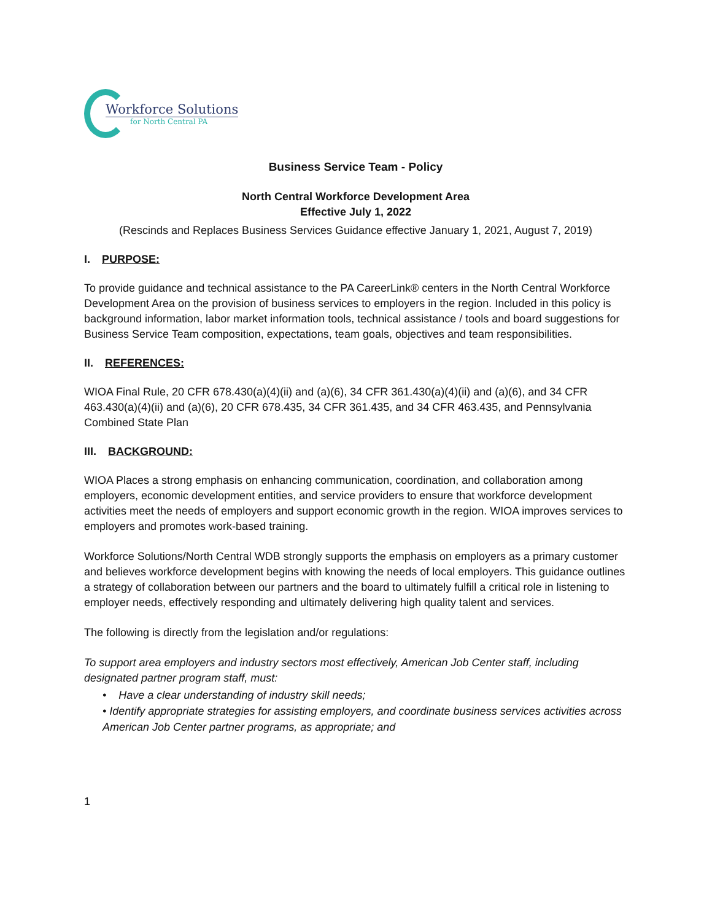Workforce Solutions
for North Central PA
Business Service Team - Policy
North Central Workforce Development Area
Effective July 1, 2022
(Rescinds and Replaces Business Services Guidance effective January 1, 2021, August 7, 2019)
I. PURPOSE:
To provide guidance and technical assistance to the PA CareerLink® centers in the North Central Workforce Development Area on the provision of business services to employers in the region. Included in this policy is background information, labor market information tools, technical assistance / tools and board suggestions for Business Service Team composition, expectations, team goals, objectives and team responsibilities.
II. REFERENCES:
WIOA Final Rule, 20 CFR 678.430(a)(4)(ii) and (a)(6), 34 CFR 361.430(a)(4)(ii) and (a)(6), and 34 CFR 463.430(a)(4)(ii) and (a)(6), 20 CFR 678.435, 34 CFR 361.435, and 34 CFR 463.435, and Pennsylvania Combined State Plan
III. BACKGROUND:
WIOA Places a strong emphasis on enhancing communication, coordination, and collaboration among employers, economic development entities, and service providers to ensure that workforce development activities meet the needs of employers and support economic growth in the region. WIOA improves services to employers and promotes work-based training.
Workforce Solutions/North Central WDB strongly supports the emphasis on employers as a primary customer and believes workforce development begins with knowing the needs of local employers. This guidance outlines a strategy of collaboration between our partners and the board to ultimately fulfill a critical role in listening to employer needs, effectively responding and ultimately delivering high quality talent and services.
The following is directly from the legislation and/or regulations:
To support area employers and industry sectors most effectively, American Job Center staff, including designated partner program staff, must:
• Have a clear understanding of industry skill needs;
• Identify appropriate strategies for assisting employers, and coordinate business services activities across American Job Center partner programs, as appropriate; and
1